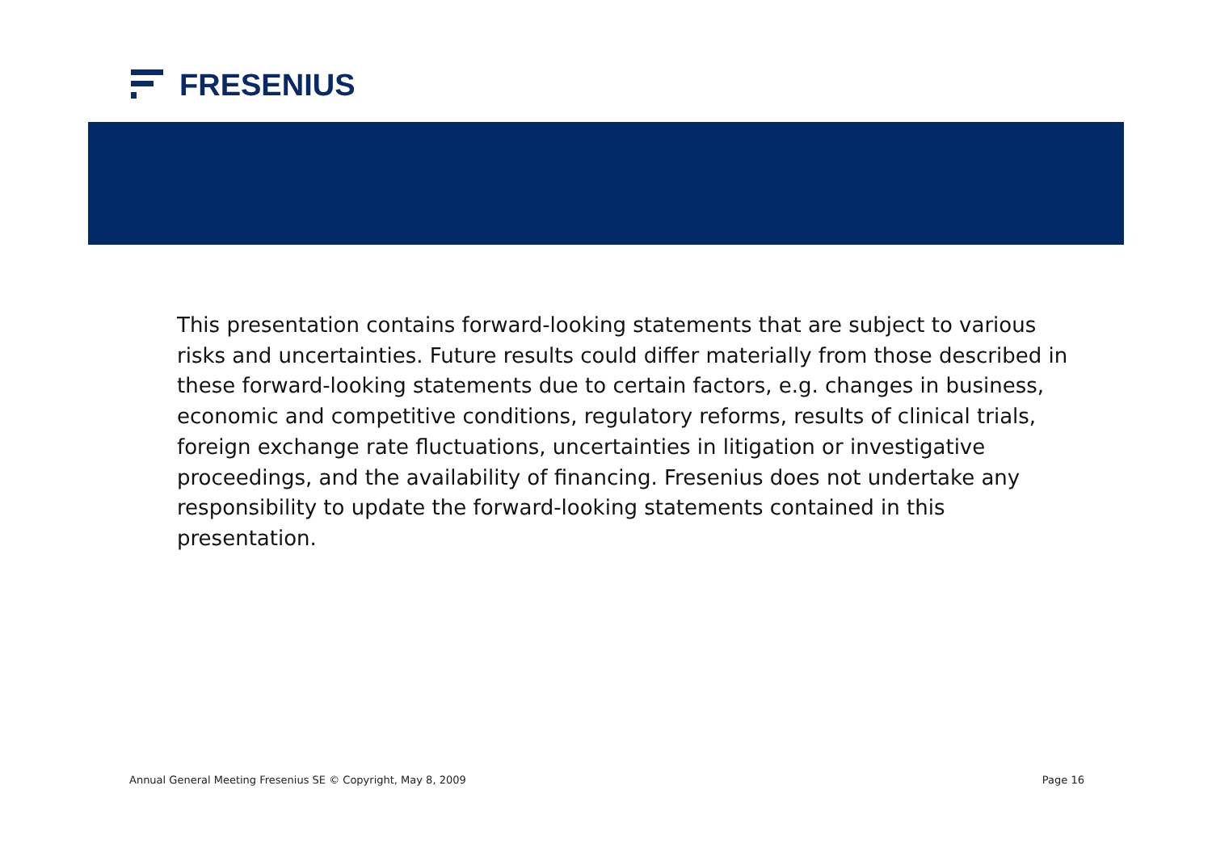FRESENIUS
This presentation contains forward-looking statements that are subject to various risks and uncertainties. Future results could differ materially from those described in these forward-looking statements due to certain factors, e.g. changes in business, economic and competitive conditions, regulatory reforms, results of clinical trials, foreign exchange rate fluctuations, uncertainties in litigation or investigative proceedings, and the availability of financing. Fresenius does not undertake any responsibility to update the forward-looking statements contained in this presentation.
Annual General Meeting Fresenius SE © Copyright, May 8, 2009 Page 16